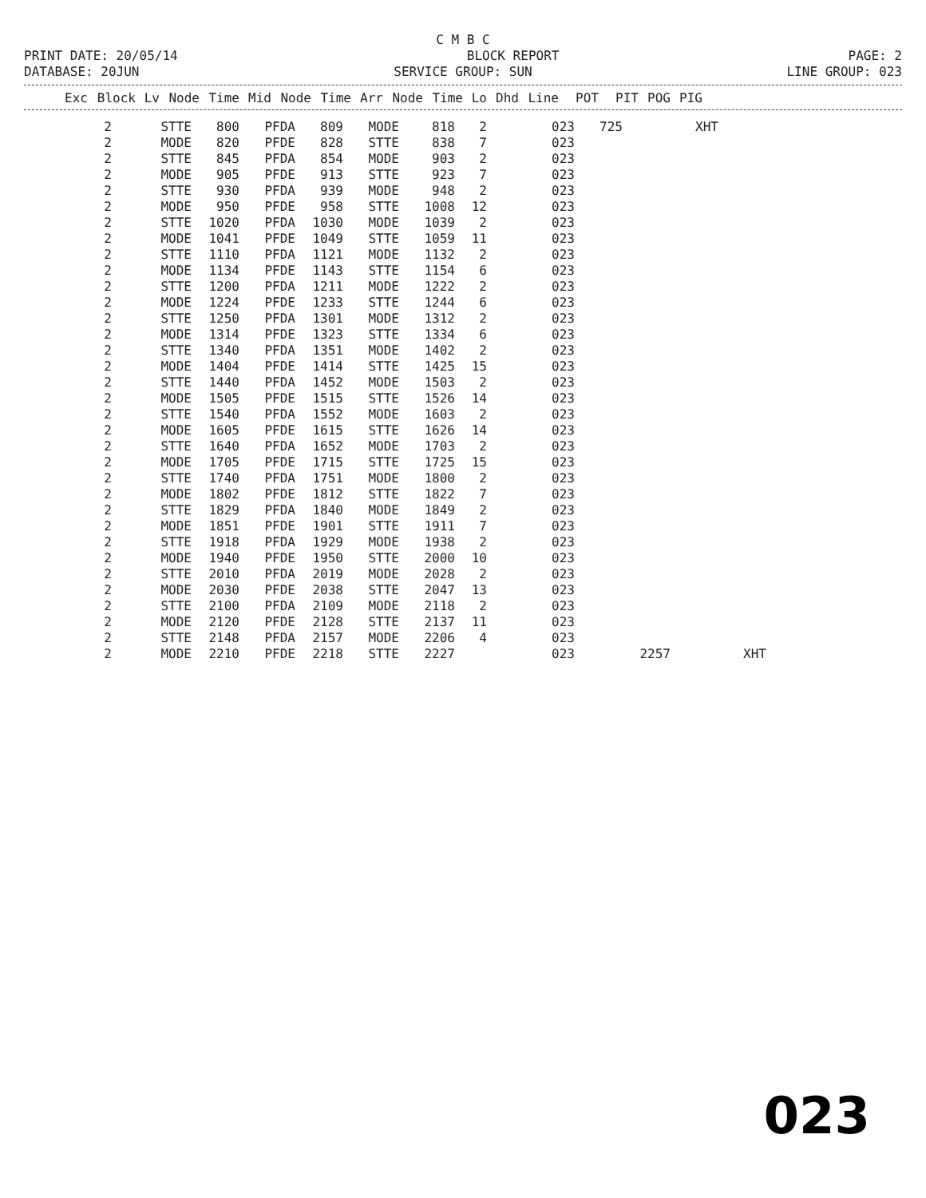C M B C
PRINT DATE: 20/05/14 BLOCK REPORT PAGE: 2
DATABASE: 20JUN SERVICE GROUP: SUN LINE GROUP: 023
| Exc | Block | Lv | Node | Time | Mid | Node | Time | Arr | Node | Time | Lo | Dhd | Line | POT | PIT | POG | PIG |
| --- | --- | --- | --- | --- | --- | --- | --- | --- | --- | --- | --- | --- | --- | --- | --- | --- | --- |
| 2 | STTE | 800 | PFDA | 809 | MODE | 818 | 2 | 023 | 725 | | XHT | |
| 2 | MODE | 820 | PFDE | 828 | STTE | 838 | 7 | 023 | | | | |
| 2 | STTE | 845 | PFDA | 854 | MODE | 903 | 2 | 023 | | | | |
| 2 | MODE | 905 | PFDE | 913 | STTE | 923 | 7 | 023 | | | | |
| 2 | STTE | 930 | PFDA | 939 | MODE | 948 | 2 | 023 | | | | |
| 2 | MODE | 950 | PFDE | 958 | STTE | 1008 | 12 | 023 | | | | |
| 2 | STTE | 1020 | PFDA | 1030 | MODE | 1039 | 2 | 023 | | | | |
| 2 | MODE | 1041 | PFDE | 1049 | STTE | 1059 | 11 | 023 | | | | |
| 2 | STTE | 1110 | PFDA | 1121 | MODE | 1132 | 2 | 023 | | | | |
| 2 | MODE | 1134 | PFDE | 1143 | STTE | 1154 | 6 | 023 | | | | |
| 2 | STTE | 1200 | PFDA | 1211 | MODE | 1222 | 2 | 023 | | | | |
| 2 | MODE | 1224 | PFDE | 1233 | STTE | 1244 | 6 | 023 | | | | |
| 2 | STTE | 1250 | PFDA | 1301 | MODE | 1312 | 2 | 023 | | | | |
| 2 | MODE | 1314 | PFDE | 1323 | STTE | 1334 | 6 | 023 | | | | |
| 2 | STTE | 1340 | PFDA | 1351 | MODE | 1402 | 2 | 023 | | | | |
| 2 | MODE | 1404 | PFDE | 1414 | STTE | 1425 | 15 | 023 | | | | |
| 2 | STTE | 1440 | PFDA | 1452 | MODE | 1503 | 2 | 023 | | | | |
| 2 | MODE | 1505 | PFDE | 1515 | STTE | 1526 | 14 | 023 | | | | |
| 2 | STTE | 1540 | PFDA | 1552 | MODE | 1603 | 2 | 023 | | | | |
| 2 | MODE | 1605 | PFDE | 1615 | STTE | 1626 | 14 | 023 | | | | |
| 2 | STTE | 1640 | PFDA | 1652 | MODE | 1703 | 2 | 023 | | | | |
| 2 | MODE | 1705 | PFDE | 1715 | STTE | 1725 | 15 | 023 | | | | |
| 2 | STTE | 1740 | PFDA | 1751 | MODE | 1800 | 2 | 023 | | | | |
| 2 | MODE | 1802 | PFDE | 1812 | STTE | 1822 | 7 | 023 | | | | |
| 2 | STTE | 1829 | PFDA | 1840 | MODE | 1849 | 2 | 023 | | | | |
| 2 | MODE | 1851 | PFDE | 1901 | STTE | 1911 | 7 | 023 | | | | |
| 2 | STTE | 1918 | PFDA | 1929 | MODE | 1938 | 2 | 023 | | | | |
| 2 | MODE | 1940 | PFDE | 1950 | STTE | 2000 | 10 | 023 | | | | |
| 2 | STTE | 2010 | PFDA | 2019 | MODE | 2028 | 2 | 023 | | | | |
| 2 | MODE | 2030 | PFDE | 2038 | STTE | 2047 | 13 | 023 | | | | |
| 2 | STTE | 2100 | PFDA | 2109 | MODE | 2118 | 2 | 023 | | | | |
| 2 | MODE | 2120 | PFDE | 2128 | STTE | 2137 | 11 | 023 | | | | |
| 2 | STTE | 2148 | PFDA | 2157 | MODE | 2206 | 4 | 023 | | | | |
| 2 | MODE | 2210 | PFDE | 2218 | STTE | 2227 | | 023 | | 2257 | | XHT |
023